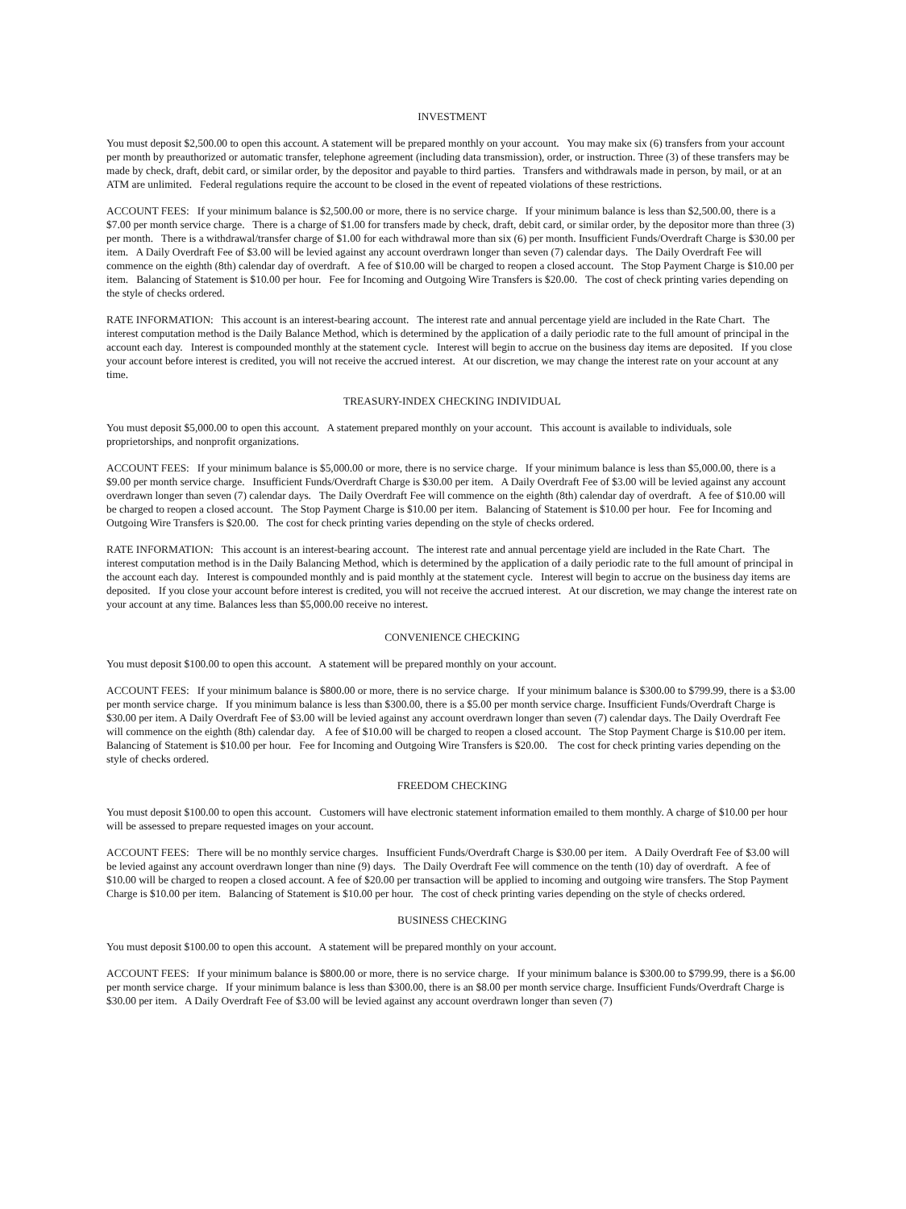INVESTMENT
You must deposit $2,500.00 to open this account. A statement will be prepared monthly on your account. You may make six (6) transfers from your account per month by preauthorized or automatic transfer, telephone agreement (including data transmission), order, or instruction. Three (3) of these transfers may be made by check, draft, debit card, or similar order, by the depositor and payable to third parties. Transfers and withdrawals made in person, by mail, or at an ATM are unlimited. Federal regulations require the account to be closed in the event of repeated violations of these restrictions.
ACCOUNT FEES: If your minimum balance is $2,500.00 or more, there is no service charge. If your minimum balance is less than $2,500.00, there is a $7.00 per month service charge. There is a charge of $1.00 for transfers made by check, draft, debit card, or similar order, by the depositor more than three (3) per month. There is a withdrawal/transfer charge of $1.00 for each withdrawal more than six (6) per month. Insufficient Funds/Overdraft Charge is $30.00 per item. A Daily Overdraft Fee of $3.00 will be levied against any account overdrawn longer than seven (7) calendar days. The Daily Overdraft Fee will commence on the eighth (8th) calendar day of overdraft. A fee of $10.00 will be charged to reopen a closed account. The Stop Payment Charge is $10.00 per item. Balancing of Statement is $10.00 per hour. Fee for Incoming and Outgoing Wire Transfers is $20.00. The cost of check printing varies depending on the style of checks ordered.
RATE INFORMATION: This account is an interest-bearing account. The interest rate and annual percentage yield are included in the Rate Chart. The interest computation method is the Daily Balance Method, which is determined by the application of a daily periodic rate to the full amount of principal in the account each day. Interest is compounded monthly at the statement cycle. Interest will begin to accrue on the business day items are deposited. If you close your account before interest is credited, you will not receive the accrued interest. At our discretion, we may change the interest rate on your account at any time.
TREASURY-INDEX CHECKING INDIVIDUAL
You must deposit $5,000.00 to open this account. A statement prepared monthly on your account. This account is available to individuals, sole proprietorships, and nonprofit organizations.
ACCOUNT FEES: If your minimum balance is $5,000.00 or more, there is no service charge. If your minimum balance is less than $5,000.00, there is a $9.00 per month service charge. Insufficient Funds/Overdraft Charge is $30.00 per item. A Daily Overdraft Fee of $3.00 will be levied against any account overdrawn longer than seven (7) calendar days. The Daily Overdraft Fee will commence on the eighth (8th) calendar day of overdraft. A fee of $10.00 will be charged to reopen a closed account. The Stop Payment Charge is $10.00 per item. Balancing of Statement is $10.00 per hour. Fee for Incoming and Outgoing Wire Transfers is $20.00. The cost for check printing varies depending on the style of checks ordered.
RATE INFORMATION: This account is an interest-bearing account. The interest rate and annual percentage yield are included in the Rate Chart. The interest computation method is in the Daily Balancing Method, which is determined by the application of a daily periodic rate to the full amount of principal in the account each day. Interest is compounded monthly and is paid monthly at the statement cycle. Interest will begin to accrue on the business day items are deposited. If you close your account before interest is credited, you will not receive the accrued interest. At our discretion, we may change the interest rate on your account at any time. Balances less than $5,000.00 receive no interest.
CONVENIENCE CHECKING
You must deposit $100.00 to open this account. A statement will be prepared monthly on your account.
ACCOUNT FEES: If your minimum balance is $800.00 or more, there is no service charge. If your minimum balance is $300.00 to $799.99, there is a $3.00 per month service charge. If you minimum balance is less than $300.00, there is a $5.00 per month service charge. Insufficient Funds/Overdraft Charge is $30.00 per item. A Daily Overdraft Fee of $3.00 will be levied against any account overdrawn longer than seven (7) calendar days. The Daily Overdraft Fee will commence on the eighth (8th) calendar day. A fee of $10.00 will be charged to reopen a closed account. The Stop Payment Charge is $10.00 per item. Balancing of Statement is $10.00 per hour. Fee for Incoming and Outgoing Wire Transfers is $20.00. The cost for check printing varies depending on the style of checks ordered.
FREEDOM CHECKING
You must deposit $100.00 to open this account. Customers will have electronic statement information emailed to them monthly. A charge of $10.00 per hour will be assessed to prepare requested images on your account.
ACCOUNT FEES: There will be no monthly service charges. Insufficient Funds/Overdraft Charge is $30.00 per item. A Daily Overdraft Fee of $3.00 will be levied against any account overdrawn longer than nine (9) days. The Daily Overdraft Fee will commence on the tenth (10) day of overdraft. A fee of $10.00 will be charged to reopen a closed account. A fee of $20.00 per transaction will be applied to incoming and outgoing wire transfers. The Stop Payment Charge is $10.00 per item. Balancing of Statement is $10.00 per hour. The cost of check printing varies depending on the style of checks ordered.
BUSINESS CHECKING
You must deposit $100.00 to open this account. A statement will be prepared monthly on your account.
ACCOUNT FEES: If your minimum balance is $800.00 or more, there is no service charge. If your minimum balance is $300.00 to $799.99, there is a $6.00 per month service charge. If your minimum balance is less than $300.00, there is an $8.00 per month service charge. Insufficient Funds/Overdraft Charge is $30.00 per item. A Daily Overdraft Fee of $3.00 will be levied against any account overdrawn longer than seven (7)